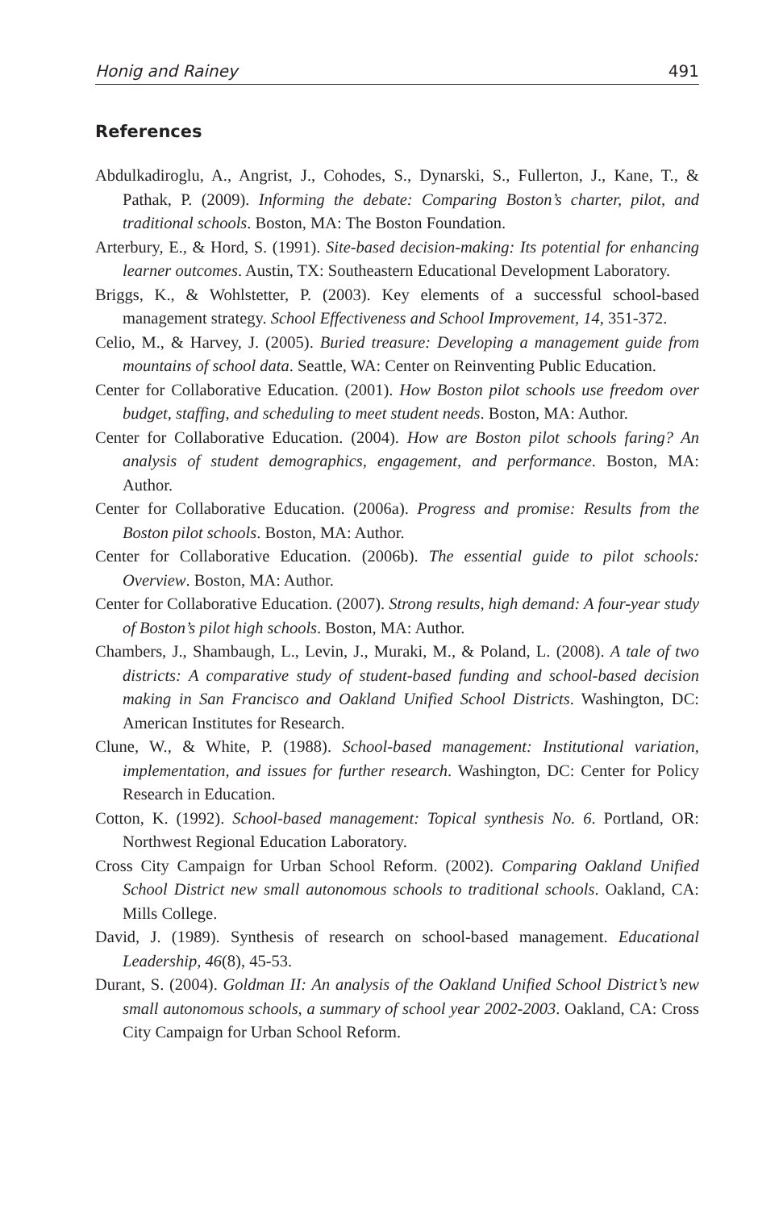Honig and Rainey 491
References
Abdulkadiroglu, A., Angrist, J., Cohodes, S., Dynarski, S., Fullerton, J., Kane, T., & Pathak, P. (2009). Informing the debate: Comparing Boston’s charter, pilot, and traditional schools. Boston, MA: The Boston Foundation.
Arterbury, E., & Hord, S. (1991). Site-based decision-making: Its potential for enhancing learner outcomes. Austin, TX: Southeastern Educational Development Laboratory.
Briggs, K., & Wohlstetter, P. (2003). Key elements of a successful school-based management strategy. School Effectiveness and School Improvement, 14, 351-372.
Celio, M., & Harvey, J. (2005). Buried treasure: Developing a management guide from mountains of school data. Seattle, WA: Center on Reinventing Public Education.
Center for Collaborative Education. (2001). How Boston pilot schools use freedom over budget, staffing, and scheduling to meet student needs. Boston, MA: Author.
Center for Collaborative Education. (2004). How are Boston pilot schools faring? An analysis of student demographics, engagement, and performance. Boston, MA: Author.
Center for Collaborative Education. (2006a). Progress and promise: Results from the Boston pilot schools. Boston, MA: Author.
Center for Collaborative Education. (2006b). The essential guide to pilot schools: Overview. Boston, MA: Author.
Center for Collaborative Education. (2007). Strong results, high demand: A four-year study of Boston’s pilot high schools. Boston, MA: Author.
Chambers, J., Shambaugh, L., Levin, J., Muraki, M., & Poland, L. (2008). A tale of two districts: A comparative study of student-based funding and school-based decision making in San Francisco and Oakland Unified School Districts. Washington, DC: American Institutes for Research.
Clune, W., & White, P. (1988). School-based management: Institutional variation, implementation, and issues for further research. Washington, DC: Center for Policy Research in Education.
Cotton, K. (1992). School-based management: Topical synthesis No. 6. Portland, OR: Northwest Regional Education Laboratory.
Cross City Campaign for Urban School Reform. (2002). Comparing Oakland Unified School District new small autonomous schools to traditional schools. Oakland, CA: Mills College.
David, J. (1989). Synthesis of research on school-based management. Educational Leadership, 46(8), 45-53.
Durant, S. (2004). Goldman II: An analysis of the Oakland Unified School District’s new small autonomous schools, a summary of school year 2002-2003. Oakland, CA: Cross City Campaign for Urban School Reform.